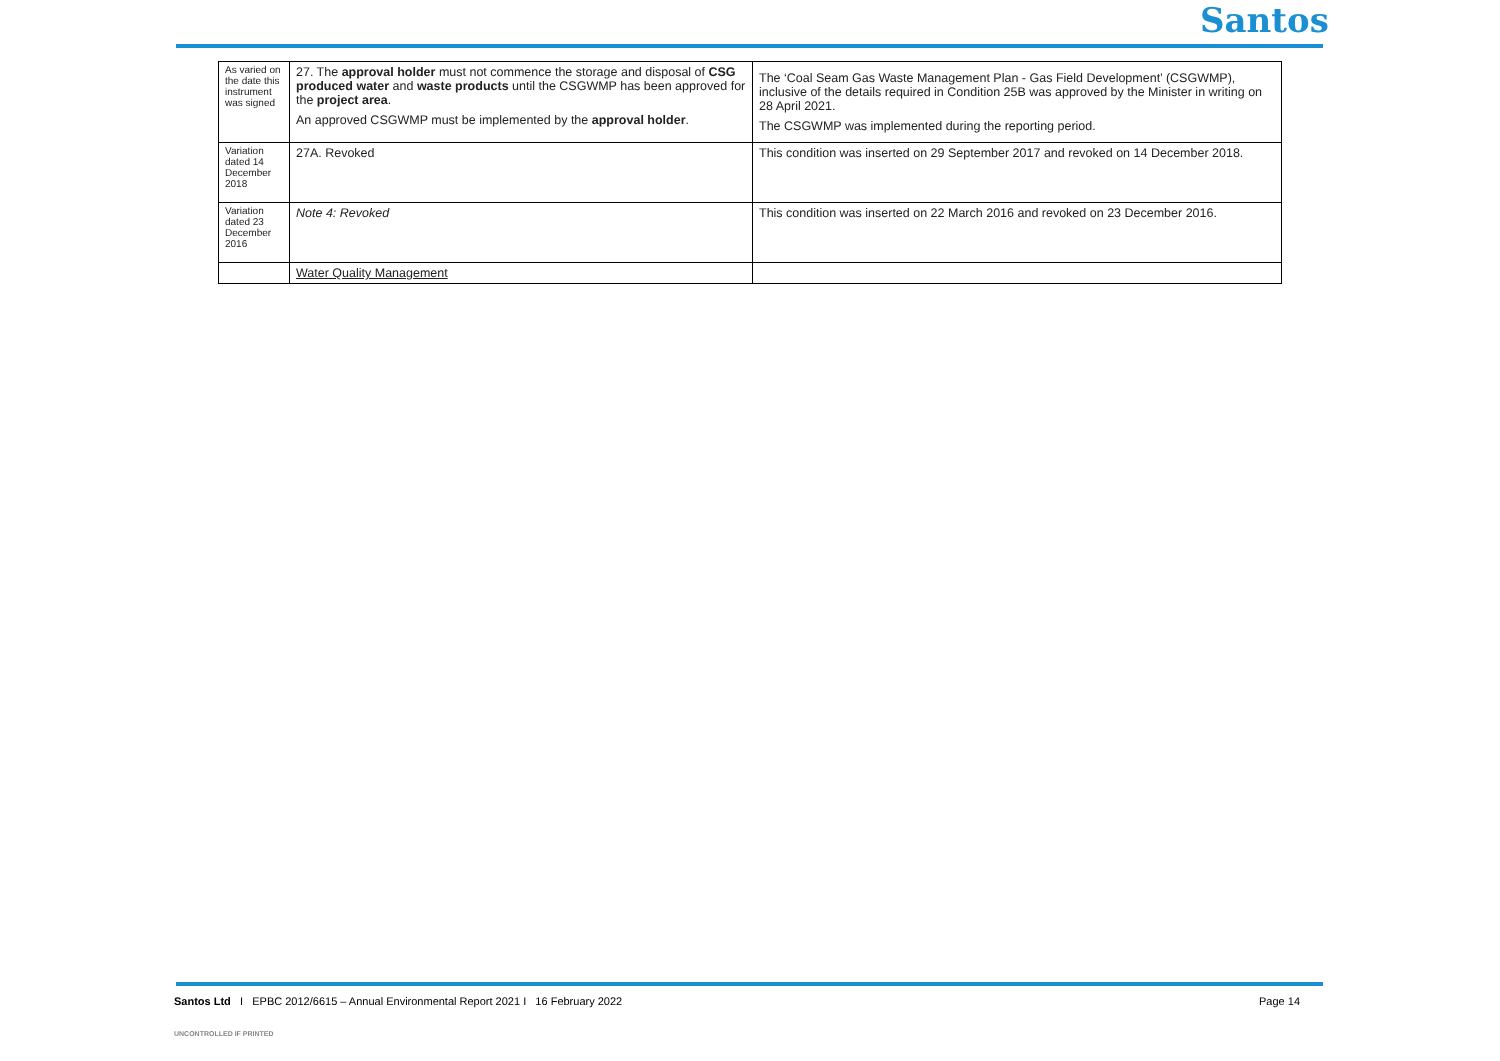Santos
| As varied on the date this instrument was signed | 27. The approval holder must not commence the storage and disposal of CSG produced water and waste products until the CSGWMP has been approved for the project area . An approved CSGWMP must be implemented by the approval holder . | The ‘Coal Seam Gas Waste Management Plan - Gas Field Development’ (CSGWMP), inclusive of the details required in Condition 25B was approved by the Minister in writing on 28 April 2021. The CSGWMP was implemented during the reporting period. |
| Variation dated 14 December 2018 | 27A. Revoked | This condition was inserted on 29 September 2017 and revoked on 14 December 2018. |
| Variation dated 23 December 2016 | Note 4: Revoked | This condition was inserted on 22 March 2016 and revoked on 23 December 2016. |
| | Water Quality Management | |
Santos Ltd I EPBC 2012/6615 – Annual Environmental Report 2021 I 16 February 2022 Page 14
UNCONTROLLED IF PRINTED